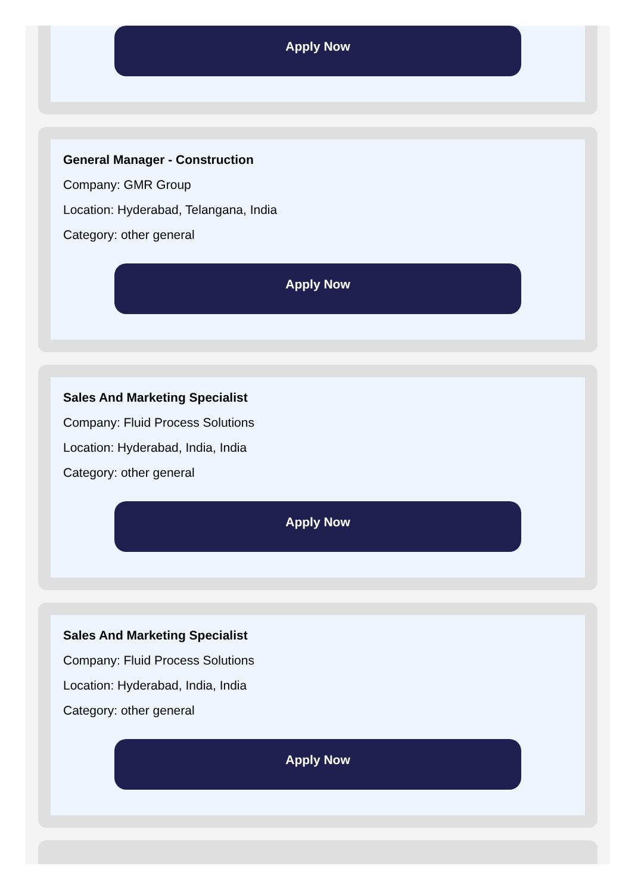Apply Now
General Manager - Construction
Company: GMR Group
Location: Hyderabad, Telangana, India
Category: other general
Apply Now
Sales And Marketing Specialist
Company: Fluid Process Solutions
Location: Hyderabad, India, India
Category: other general
Apply Now
Sales And Marketing Specialist
Company: Fluid Process Solutions
Location: Hyderabad, India, India
Category: other general
Apply Now